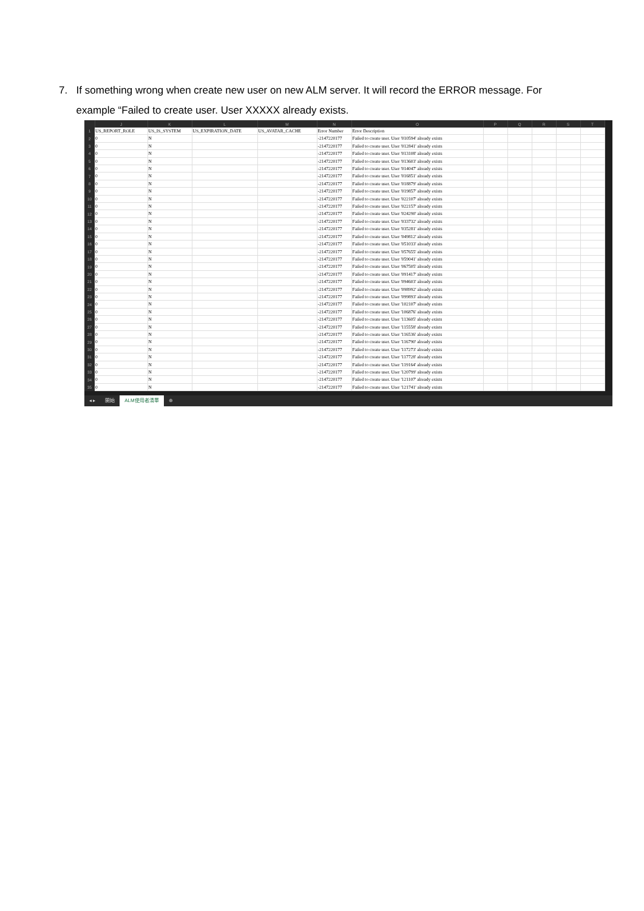7. If something wrong when create new user on new ALM server. It will record the ERROR message. For example “Failed to create user. User XXXXX already exists.
| | J | K | L | M | N | O | P | Q | R | S | T |
| --- | --- | --- | --- | --- | --- | --- | --- | --- | --- | --- | --- |
| 1 | US_REPORT_ROLE | US_IS_SYSTEM | US_EXPIRATION_DATE | US_AVATAR_CACHE | Error Number | Error Description | | | | | |
| 2 | 0 | N | | | -2147220177 | Failed to create user. User '010594' already exists | | | | | |
| 3 | 0 | N | | | -2147220177 | Failed to create user. User '012841' already exists | | | | | |
| 4 | 0 | N | | | -2147220177 | Failed to create user. User '013108' already exists | | | | | |
| 5 | 0 | N | | | -2147220177 | Failed to create user. User '013603' already exists | | | | | |
| 6 | 0 | N | | | -2147220177 | Failed to create user. User '014047' already exists | | | | | |
| 7 | 0 | N | | | -2147220177 | Failed to create user. User '016851' already exists | | | | | |
| 8 | 0 | N | | | -2147220177 | Failed to create user. User '018879' already exists | | | | | |
| 9 | 0 | N | | | -2147220177 | Failed to create user. User '019857' already exists | | | | | |
| 10 | 0 | N | | | -2147220177 | Failed to create user. User '022107' already exists | | | | | |
| 11 | 0 | N | | | -2147220177 | Failed to create user. User '022157' already exists | | | | | |
| 12 | 0 | N | | | -2147220177 | Failed to create user. User '024290' already exists | | | | | |
| 13 | 0 | N | | | -2147220177 | Failed to create user. User '033732' already exists | | | | | |
| 14 | 0 | N | | | -2147220177 | Failed to create user. User '035281' already exists | | | | | |
| 15 | 0 | N | | | -2147220177 | Failed to create user. User '049812' already exists | | | | | |
| 16 | 0 | N | | | -2147220177 | Failed to create user. User '051033' already exists | | | | | |
| 17 | 0 | N | | | -2147220177 | Failed to create user. User '057655' already exists | | | | | |
| 18 | 0 | N | | | -2147220177 | Failed to create user. User '059041' already exists | | | | | |
| 19 | 0 | N | | | -2147220177 | Failed to create user. User '067505' already exists | | | | | |
| 20 | 0 | N | | | -2147220177 | Failed to create user. User '091417' already exists | | | | | |
| 21 | 0 | N | | | -2147220177 | Failed to create user. User '094603' already exists | | | | | |
| 22 | 0 | N | | | -2147220177 | Failed to create user. User '098992' already exists | | | | | |
| 23 | 0 | N | | | -2147220177 | Failed to create user. User '099893' already exists | | | | | |
| 24 | 0 | N | | | -2147220177 | Failed to create user. User '102107' already exists | | | | | |
| 25 | 0 | N | | | -2147220177 | Failed to create user. User '106876' already exists | | | | | |
| 26 | 0 | N | | | -2147220177 | Failed to create user. User '113605' already exists | | | | | |
| 27 | 0 | N | | | -2147220177 | Failed to create user. User '115558' already exists | | | | | |
| 28 | 0 | N | | | -2147220177 | Failed to create user. User '116536' already exists | | | | | |
| 29 | 0 | N | | | -2147220177 | Failed to create user. User '116790' already exists | | | | | |
| 30 | 0 | N | | | -2147220177 | Failed to create user. User '117273' already exists | | | | | |
| 31 | 0 | N | | | -2147220177 | Failed to create user. User '117728' already exists | | | | | |
| 32 | 0 | N | | | -2147220177 | Failed to create user. User '119164' already exists | | | | | |
| 33 | 0 | N | | | -2147220177 | Failed to create user. User '120799' already exists | | | | | |
| 34 | 0 | N | | | -2147220177 | Failed to create user. User '121107' already exists | | | | | |
| 35 | 0 | N | | | -2147220177 | Failed to create user. User '121741' already exists | | | | | |
◂ ▸ 開始 ALM使用者清單 ⊕